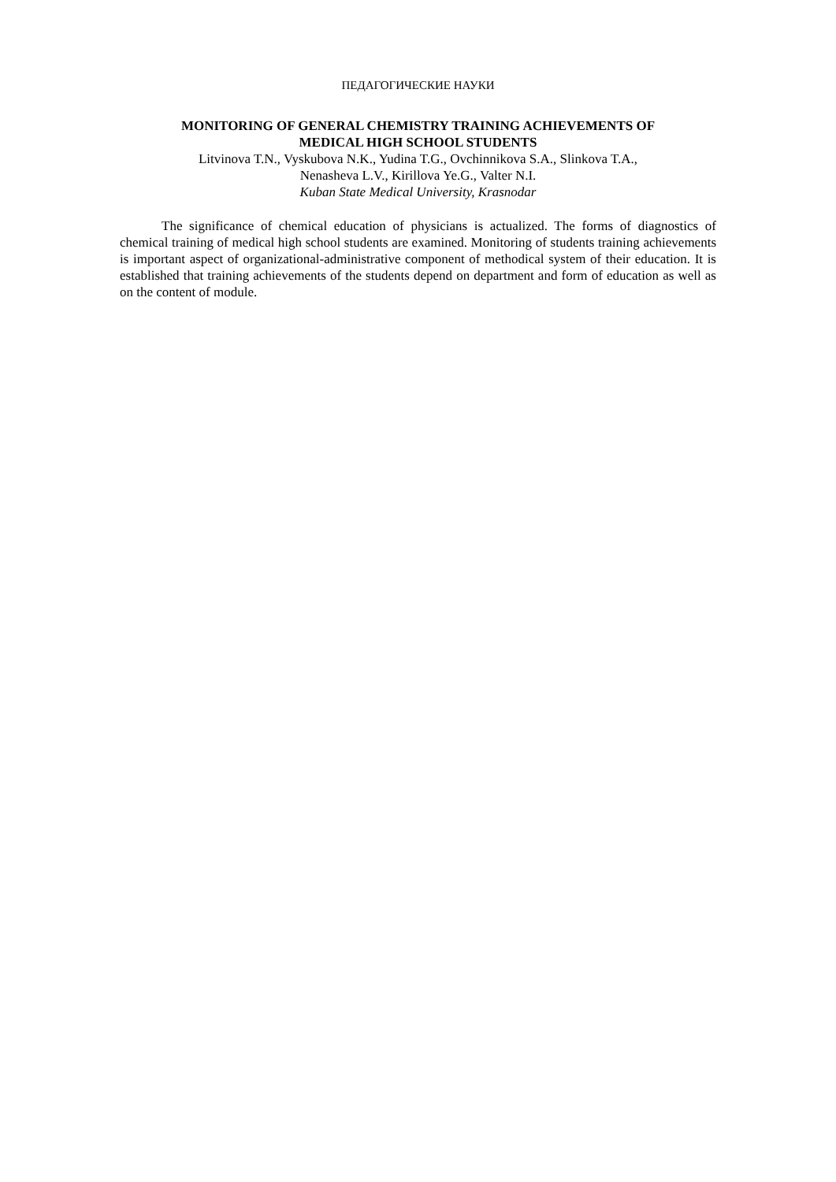ПЕДАГОГИЧЕСКИЕ НАУКИ
MONITORING OF GENERAL CHEMISTRY TRAINING ACHIEVEMENTS OF
MEDICAL HIGH SCHOOL STUDENTS
Litvinova T.N., Vyskubova N.K., Yudina T.G., Ovchinnikova S.A., Slinkova T.A.,
Nenasheva L.V., Kirillova Ye.G., Valter N.I.
Kuban State Medical University, Krasnodar
The significance of chemical education of physicians is actualized. The forms of diagnostics of chemical training of medical high school students are examined. Monitoring of students training achievements is important aspect of organizational-administrative component of methodical system of their education. It is established that training achievements of the students depend on department and form of education as well as on the content of module.